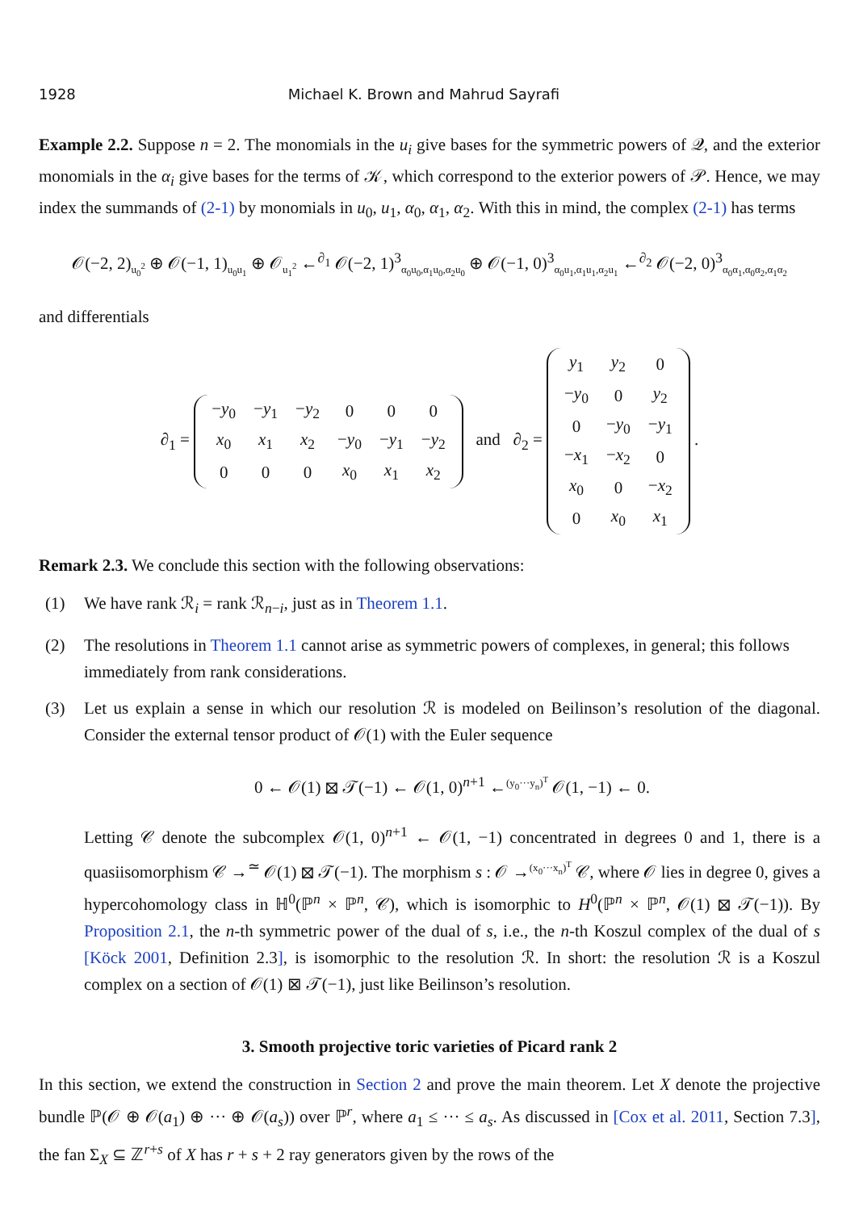1928 Michael K. Brown and Mahrud Sayrafi
Example 2.2. Suppose n = 2. The monomials in the u<sub>i</sub> give bases for the symmetric powers of 𝒬, and the exterior monomials in the α<sub>i</sub> give bases for the terms of 𝒦, which correspond to the exterior powers of 𝒫. Hence, we may index the summands of (2-1) by monomials in u<sub>0</sub>, u<sub>1</sub>, α<sub>0</sub>, α<sub>1</sub>, α<sub>2</sub>. With this in mind, the complex (2-1) has terms
𝒪(−2, 2)<sub>u<sub>0</sub><sup>2</sup></sub> ⊕ 𝒪(−1, 1)<sub>u<sub>0</sub>u<sub>1</sub></sub> ⊕ 𝒪<sub>u<sub>1</sub><sup>2</sup></sub> ←<sup>∂<sub>1</sub></sup> 𝒪(−2, 1)<sup>3</sup><sub>α<sub>0</sub>u<sub>0</sub>,α<sub>1</sub>u<sub>0</sub>,α<sub>2</sub>u<sub>0</sub></sub> ⊕ 𝒪(−1, 0)<sup>3</sup><sub>α<sub>0</sub>u<sub>1</sub>,α<sub>1</sub>u<sub>1</sub>,α<sub>2</sub>u<sub>1</sub></sub> ←<sup>∂<sub>2</sub></sup> 𝒪(−2, 0)<sup>3</sup><sub>α<sub>0</sub>α<sub>1</sub>,α<sub>0</sub>α<sub>2</sub>,α<sub>1</sub>α<sub>2</sub></sub>
and differentials
∂<sub>1</sub> =
| − y<sub>0</sub> | − y<sub>1</sub> | − y<sub>2</sub> | 0 | 0 | 0 |
| x<sub>0</sub> | x<sub>1</sub> | x<sub>2</sub> | − y<sub>0</sub> | − y<sub>1</sub> | − y<sub>2</sub> |
| 0 | 0 | 0 | x<sub>0</sub> | x<sub>1</sub> | x<sub>2</sub> |
and ∂<sub>2</sub> =
| y<sub>1</sub> | y<sub>2</sub> | 0 |
| − y<sub>0</sub> | 0 | y<sub>2</sub> |
| 0 | − y<sub>0</sub> | − y<sub>1</sub> |
| − x<sub>1</sub> | − x<sub>2</sub> | 0 |
| x<sub>0</sub> | 0 | − x<sub>2</sub> |
| 0 | x<sub>0</sub> | x<sub>1</sub> |
.
Remark 2.3. We conclude this section with the following observations:
(1) We have rank ℛ<sub>i</sub> = rank ℛ<sub>n−i</sub>, just as in Theorem 1.1.
(2) The resolutions in Theorem 1.1 cannot arise as symmetric powers of complexes, in general; this follows immediately from rank considerations.
(3) Let us explain a sense in which our resolution ℛ is modeled on Beilinson’s resolution of the diagonal. Consider the external tensor product of 𝒪(1) with the Euler sequence
0 ← 𝒪(1) ⊠ 𝒯(−1) ← 𝒪(1, 0)<sup>n+1</sup> ←<sup>(y<sub>0</sub>···y<sub>n</sub>)<sup>T</sup></sup> 𝒪(1, −1) ← 0.
Letting 𝒞 denote the subcomplex 𝒪(1, 0)<sup>n+1</sup> ← 𝒪(1, −1) concentrated in degrees 0 and 1, there is a quasiisomorphism 𝒞 →<sup>≃</sup> 𝒪(1) ⊠ 𝒯(−1). The morphism s : 𝒪 →<sup>(x<sub>0</sub>···x<sub>n</sub>)<sup>T</sup></sup> 𝒞, where 𝒪 lies in degree 0, gives a hypercohomology class in ℍ<sup>0</sup>(ℙ<sup>n</sup> × ℙ<sup>n</sup>, 𝒞), which is isomorphic to H<sup>0</sup>(ℙ<sup>n</sup> × ℙ<sup>n</sup>, 𝒪(1) ⊠ 𝒯(−1)). By Proposition 2.1, the n-th symmetric power of the dual of s, i.e., the n-th Koszul complex of the dual of s [Köck 2001, Definition 2.3], is isomorphic to the resolution ℛ. In short: the resolution ℛ is a Koszul complex on a section of 𝒪(1) ⊠ 𝒯(−1), just like Beilinson’s resolution.
3. Smooth projective toric varieties of Picard rank 2
In this section, we extend the construction in Section 2 and prove the main theorem. Let X denote the projective bundle ℙ(𝒪 ⊕ 𝒪(a<sub>1</sub>) ⊕ ··· ⊕ 𝒪(a<sub>s</sub>)) over ℙ<sup>r</sup>, where a<sub>1</sub> ≤ ··· ≤ a<sub>s</sub>. As discussed in [Cox et al. 2011, Section 7.3], the fan Σ<sub>X</sub> ⊆ ℤ<sup>r+s</sup> of X has r + s + 2 ray generators given by the rows of the